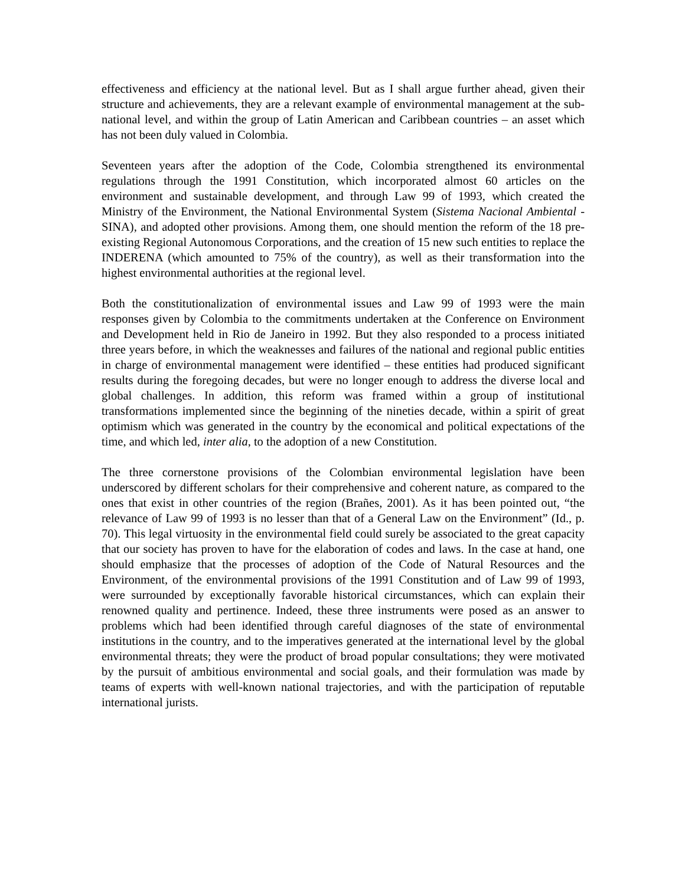effectiveness and efficiency at the national level. But as I shall argue further ahead, given their structure and achievements, they are a relevant example of environmental management at the sub-national level, and within the group of Latin American and Caribbean countries – an asset which has not been duly valued in Colombia.
Seventeen years after the adoption of the Code, Colombia strengthened its environmental regulations through the 1991 Constitution, which incorporated almost 60 articles on the environment and sustainable development, and through Law 99 of 1993, which created the Ministry of the Environment, the National Environmental System (Sistema Nacional Ambiental - SINA), and adopted other provisions. Among them, one should mention the reform of the 18 pre-existing Regional Autonomous Corporations, and the creation of 15 new such entities to replace the INDERENA (which amounted to 75% of the country), as well as their transformation into the highest environmental authorities at the regional level.
Both the constitutionalization of environmental issues and Law 99 of 1993 were the main responses given by Colombia to the commitments undertaken at the Conference on Environment and Development held in Rio de Janeiro in 1992. But they also responded to a process initiated three years before, in which the weaknesses and failures of the national and regional public entities in charge of environmental management were identified – these entities had produced significant results during the foregoing decades, but were no longer enough to address the diverse local and global challenges. In addition, this reform was framed within a group of institutional transformations implemented since the beginning of the nineties decade, within a spirit of great optimism which was generated in the country by the economical and political expectations of the time, and which led, inter alia, to the adoption of a new Constitution.
The three cornerstone provisions of the Colombian environmental legislation have been underscored by different scholars for their comprehensive and coherent nature, as compared to the ones that exist in other countries of the region (Brañes, 2001). As it has been pointed out, “the relevance of Law 99 of 1993 is no lesser than that of a General Law on the Environment” (Id., p. 70). This legal virtuosity in the environmental field could surely be associated to the great capacity that our society has proven to have for the elaboration of codes and laws. In the case at hand, one should emphasize that the processes of adoption of the Code of Natural Resources and the Environment, of the environmental provisions of the 1991 Constitution and of Law 99 of 1993, were surrounded by exceptionally favorable historical circumstances, which can explain their renowned quality and pertinence. Indeed, these three instruments were posed as an answer to problems which had been identified through careful diagnoses of the state of environmental institutions in the country, and to the imperatives generated at the international level by the global environmental threats; they were the product of broad popular consultations; they were motivated by the pursuit of ambitious environmental and social goals, and their formulation was made by teams of experts with well-known national trajectories, and with the participation of reputable international jurists.